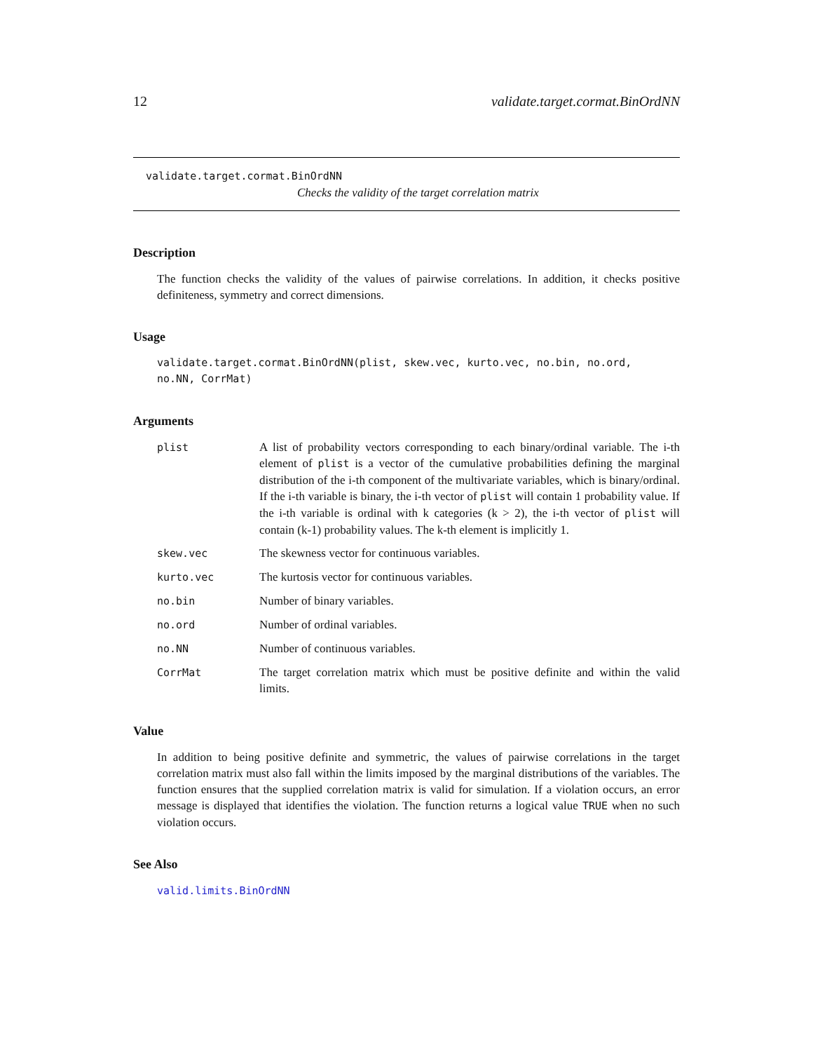12 validate.target.cormat.BinOrdNN
validate.target.cormat.BinOrdNN
Checks the validity of the target correlation matrix
Description
The function checks the validity of the values of pairwise correlations. In addition, it checks positive definiteness, symmetry and correct dimensions.
Usage
validate.target.cormat.BinOrdNN(plist, skew.vec, kurto.vec, no.bin, no.ord,
no.NN, CorrMat)
Arguments
| plist | A list of probability vectors corresponding to each binary/ordinal variable. The i-th element of plist is a vector of the cumulative probabilities defining the marginal distribution of the i-th component of the multivariate variables, which is binary/ordinal. If the i-th variable is binary, the i-th vector of plist will contain 1 probability value. If the i-th variable is ordinal with k categories (k > 2), the i-th vector of plist will contain (k-1) probability values. The k-th element is implicitly 1. |
| skew.vec | The skewness vector for continuous variables. |
| kurto.vec | The kurtosis vector for continuous variables. |
| no.bin | Number of binary variables. |
| no.ord | Number of ordinal variables. |
| no.NN | Number of continuous variables. |
| CorrMat | The target correlation matrix which must be positive definite and within the valid limits. |
Value
In addition to being positive definite and symmetric, the values of pairwise correlations in the target correlation matrix must also fall within the limits imposed by the marginal distributions of the variables. The function ensures that the supplied correlation matrix is valid for simulation. If a violation occurs, an error message is displayed that identifies the violation. The function returns a logical value TRUE when no such violation occurs.
See Also
valid.limits.BinOrdNN